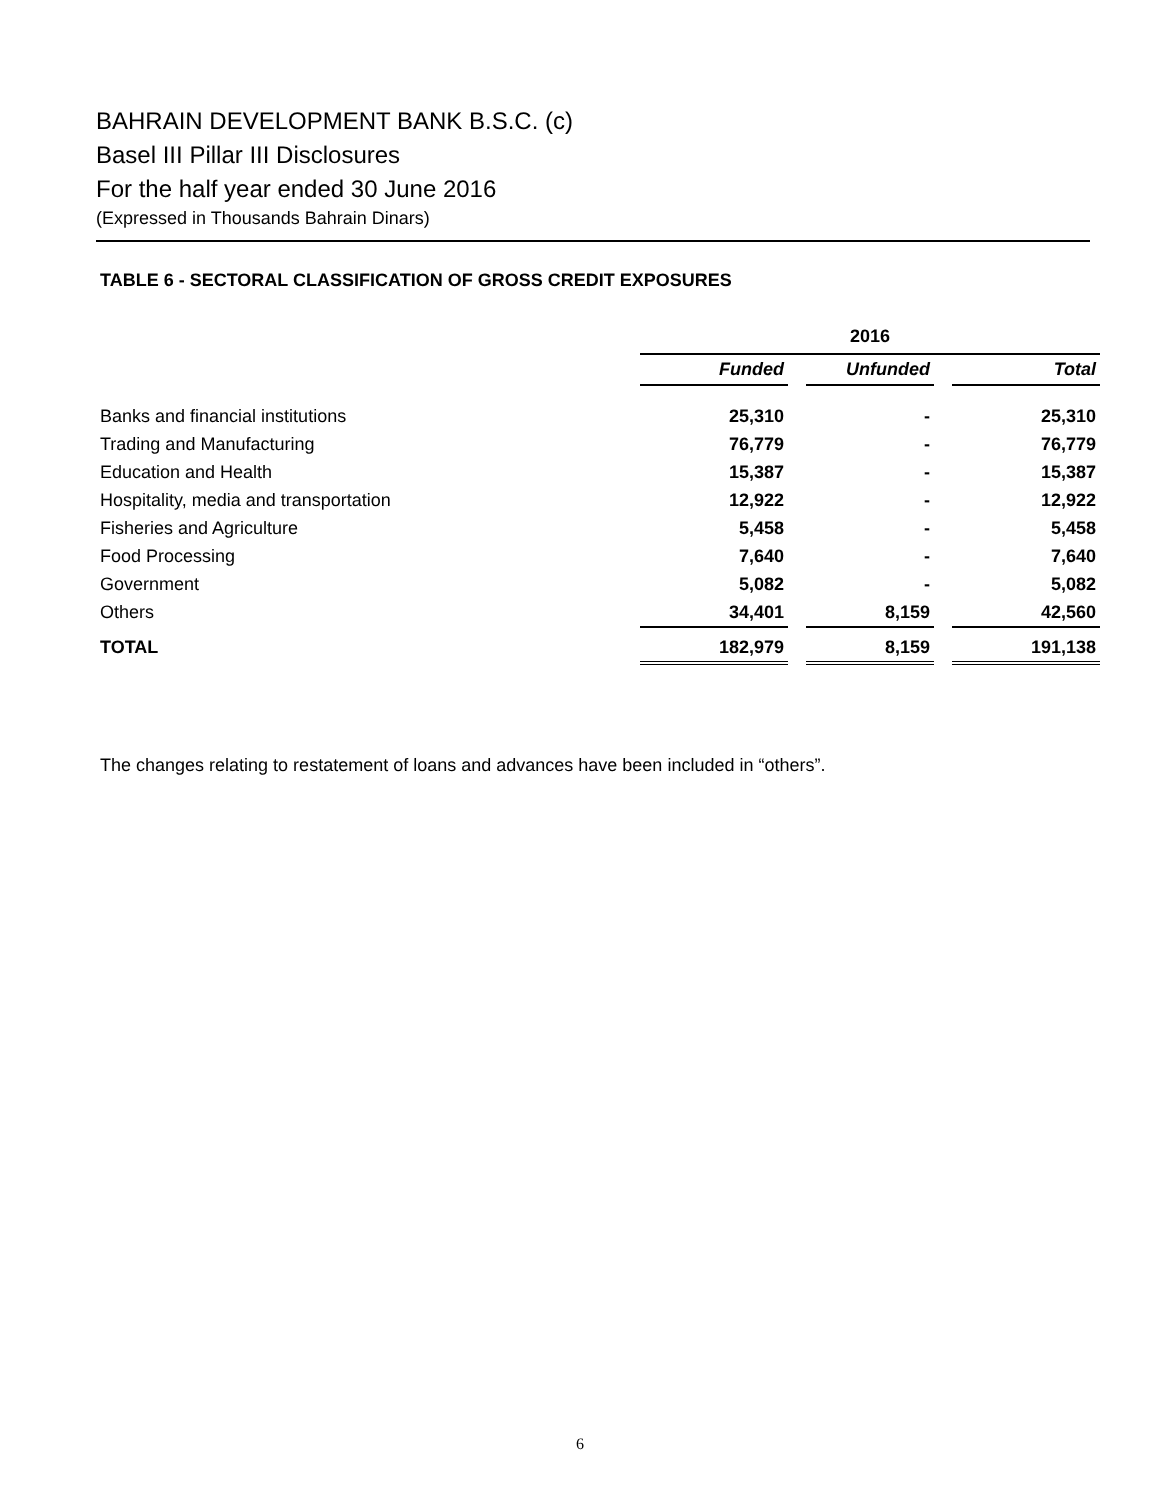BAHRAIN DEVELOPMENT BANK B.S.C. (c)
Basel III Pillar III Disclosures
For the half year ended 30 June 2016
(Expressed in Thousands Bahrain Dinars)
TABLE 6 - SECTORAL CLASSIFICATION OF GROSS CREDIT EXPOSURES
| | 2016 | | | | |
| --- | --- | --- | --- | --- | --- |
| | Funded | | Unfunded | | Total |
| Banks and financial institutions | 25,310 | | - | | 25,310 |
| Trading and Manufacturing | 76,779 | | - | | 76,779 |
| Education and Health | 15,387 | | - | | 15,387 |
| Hospitality, media and transportation | 12,922 | | - | | 12,922 |
| Fisheries and Agriculture | 5,458 | | - | | 5,458 |
| Food Processing | 7,640 | | - | | 7,640 |
| Government | 5,082 | | - | | 5,082 |
| Others | 34,401 | | 8,159 | | 42,560 |
| TOTAL | 182,979 | | 8,159 | | 191,138 |
The changes relating to restatement of loans and advances have been included in “others”.
6